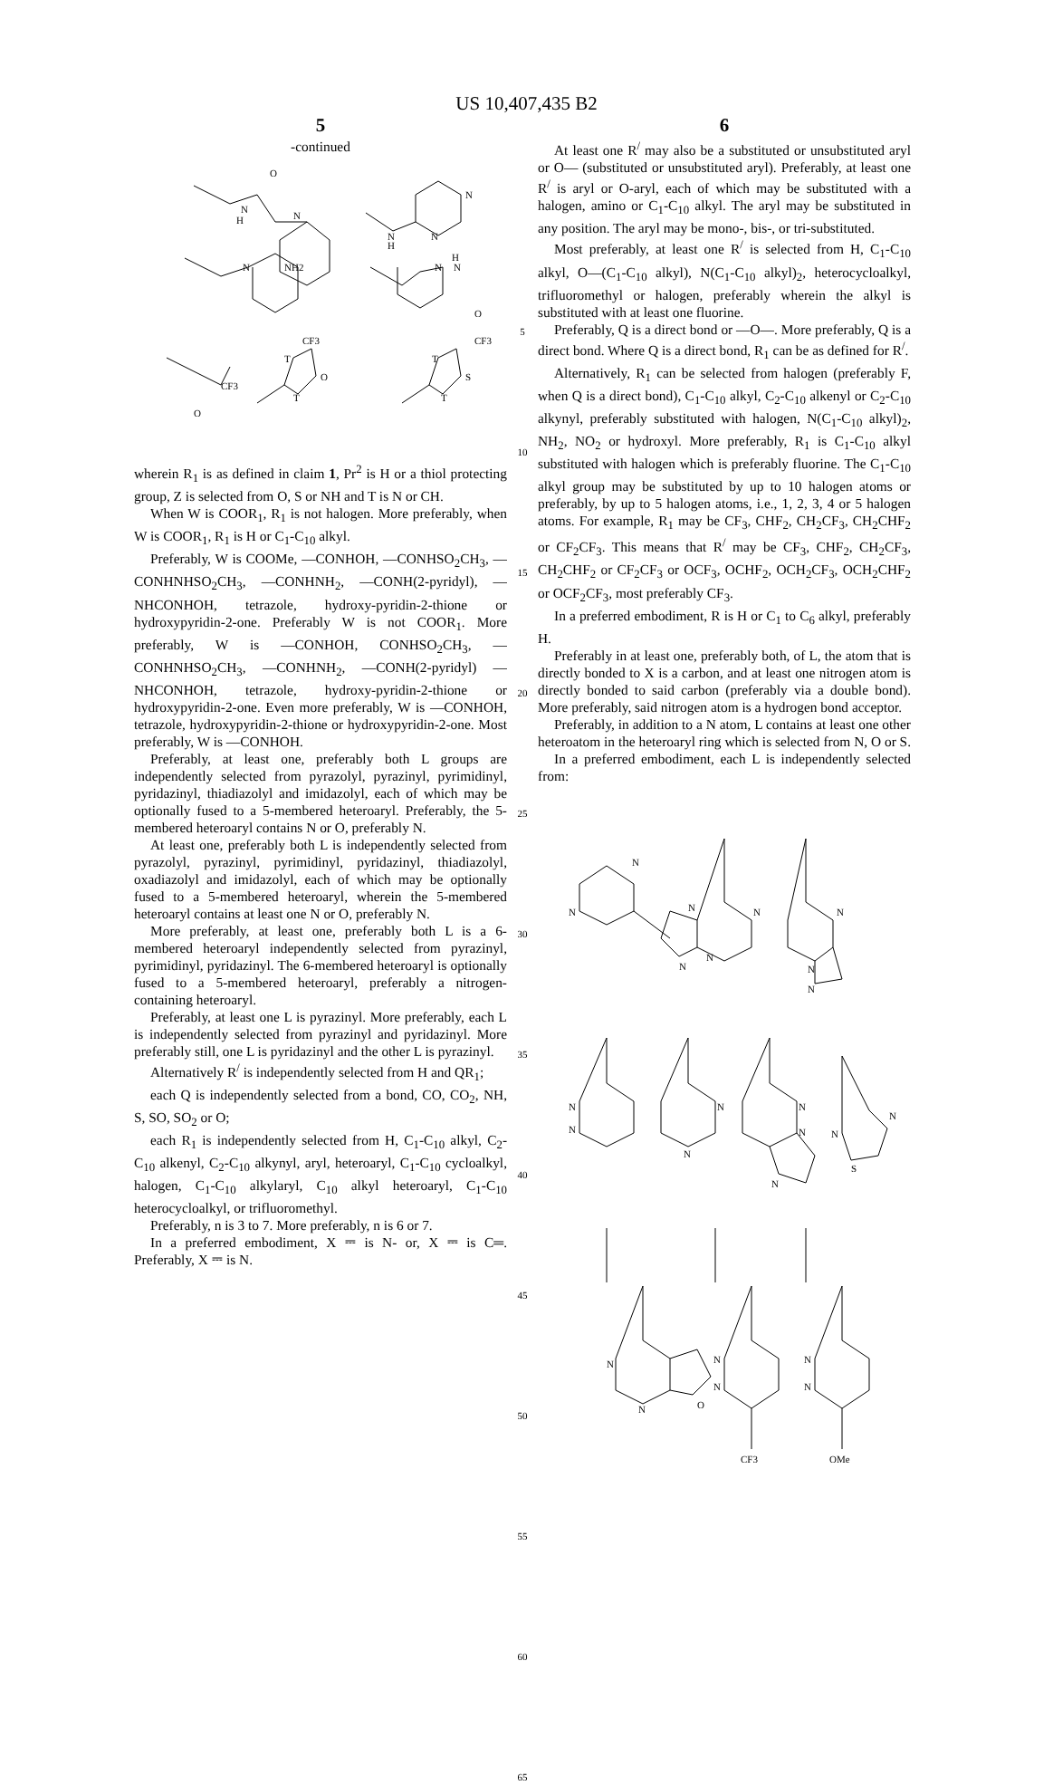US 10,407,435 B2
5
-continued
O
N
H
N
N
N
N
H
N
NH2
N
N
H
O
CF3
O
CF3
T
O
T
CF3
T
S
T
wherein R<sub>1</sub> is as defined in claim 1, Pr<sup>2</sup> is H or a thiol protecting group, Z is selected from O, S or NH and T is N or CH.
When W is COOR<sub>1</sub>, R<sub>1</sub> is not halogen. More preferably, when W is COOR<sub>1</sub>, R<sub>1</sub> is H or C<sub>1</sub>-C<sub>10</sub> alkyl.
Preferably, W is COOMe, —CONHOH, —CONHSO<sub>2</sub>CH<sub>3</sub>, —CONHNHSO<sub>2</sub>CH<sub>3</sub>, —CONHNH<sub>2</sub>, —CONH(2-pyridyl), —NHCONHOH, tetrazole, hydroxy-pyridin-2-thione or hydroxypyridin-2-one. Preferably W is not COOR<sub>1</sub>. More preferably, W is —CONHOH, CONHSO<sub>2</sub>CH<sub>3</sub>, —CONHNHSO<sub>2</sub>CH<sub>3</sub>, —CONHNH<sub>2</sub>, —CONH(2-pyridyl) —NHCONHOH, tetrazole, hydroxy-pyridin-2-thione or hydroxypyridin-2-one. Even more preferably, W is —CONHOH, tetrazole, hydroxypyridin-2-thione or hydroxypyridin-2-one. Most preferably, W is —CONHOH.
Preferably, at least one, preferably both L groups are independently selected from pyrazolyl, pyrazinyl, pyrimidinyl, pyridazinyl, thiadiazolyl and imidazolyl, each of which may be optionally fused to a 5-membered heteroaryl. Preferably, the 5-membered heteroaryl contains N or O, preferably N.
At least one, preferably both L is independently selected from pyrazolyl, pyrazinyl, pyrimidinyl, pyridazinyl, thiadiazolyl, oxadiazolyl and imidazolyl, each of which may be optionally fused to a 5-membered heteroaryl, wherein the 5-membered heteroaryl contains at least one N or O, preferably N.
More preferably, at least one, preferably both L is a 6-membered heteroaryl independently selected from pyrazinyl, pyrimidinyl, pyridazinyl. The 6-membered heteroaryl is optionally fused to a 5-membered heteroaryl, preferably a nitrogen-containing heteroaryl.
Preferably, at least one L is pyrazinyl. More preferably, each L is independently selected from pyrazinyl and pyridazinyl. More preferably still, one L is pyridazinyl and the other L is pyrazinyl.
Alternatively R<sup>/</sup> is independently selected from H and QR<sub>1</sub>;
each Q is independently selected from a bond, CO, CO<sub>2</sub>, NH, S, SO, SO<sub>2</sub> or O;
each R<sub>1</sub> is independently selected from H, C<sub>1</sub>-C<sub>10</sub> alkyl, C<sub>2</sub>-C<sub>10</sub> alkenyl, C<sub>2</sub>-C<sub>10</sub> alkynyl, aryl, heteroaryl, C<sub>1</sub>-C<sub>10</sub> cycloalkyl, halogen, C<sub>1</sub>-C<sub>10</sub> alkylaryl, C<sub>10</sub> alkyl heteroaryl, C<sub>1</sub>-C<sub>10</sub> heterocycloalkyl, or trifluoromethyl.
Preferably, n is 3 to 7. More preferably, n is 6 or 7.
In a preferred embodiment, X ⎓ is N- or, X ⎓ is C═. Preferably, X ⎓ is N.
5
10
15
20
25
30
35
40
45
50
55
60
65
6
At least one R<sup>/</sup> may also be a substituted or unsubstituted aryl or O— (substituted or unsubstituted aryl). Preferably, at least one R<sup>/</sup> is aryl or O-aryl, each of which may be substituted with a halogen, amino or C<sub>1</sub>-C<sub>10</sub> alkyl. The aryl may be substituted in any position. The aryl may be mono-, bis-, or tri-substituted.
Most preferably, at least one R<sup>/</sup> is selected from H, C<sub>1</sub>-C<sub>10</sub> alkyl, O—(C<sub>1</sub>-C<sub>10</sub> alkyl), N(C<sub>1</sub>-C<sub>10</sub> alkyl)<sub>2</sub>, heterocycloalkyl, trifluoromethyl or halogen, preferably wherein the alkyl is substituted with at least one fluorine.
Preferably, Q is a direct bond or —O—. More preferably, Q is a direct bond. Where Q is a direct bond, R<sub>1</sub> can be as defined for R<sup>/</sup>.
Alternatively, R<sub>1</sub> can be selected from halogen (preferably F, when Q is a direct bond), C<sub>1</sub>-C<sub>10</sub> alkyl, C<sub>2</sub>-C<sub>10</sub> alkenyl or C<sub>2</sub>-C<sub>10</sub> alkynyl, preferably substituted with halogen, N(C<sub>1</sub>-C<sub>10</sub> alkyl)<sub>2</sub>, NH<sub>2</sub>, NO<sub>2</sub> or hydroxyl. More preferably, R<sub>1</sub> is C<sub>1</sub>-C<sub>10</sub> alkyl substituted with halogen which is preferably fluorine. The C<sub>1</sub>-C<sub>10</sub> alkyl group may be substituted by up to 10 halogen atoms or preferably, by up to 5 halogen atoms, i.e., 1, 2, 3, 4 or 5 halogen atoms. For example, R<sub>1</sub> may be CF<sub>3</sub>, CHF<sub>2</sub>, CH<sub>2</sub>CF<sub>3</sub>, CH<sub>2</sub>CHF<sub>2</sub> or CF<sub>2</sub>CF<sub>3</sub>. This means that R<sup>/</sup> may be CF<sub>3</sub>, CHF<sub>2</sub>, CH<sub>2</sub>CF<sub>3</sub>, CH<sub>2</sub>CHF<sub>2</sub> or CF<sub>2</sub>CF<sub>3</sub> or OCF<sub>3</sub>, OCHF<sub>2</sub>, OCH<sub>2</sub>CF<sub>3</sub>, OCH<sub>2</sub>CHF<sub>2</sub> or OCF<sub>2</sub>CF<sub>3</sub>, most preferably CF<sub>3</sub>.
In a preferred embodiment, R is H or C<sub>1</sub> to C<sub>6</sub> alkyl, preferably H.
Preferably in at least one, preferably both, of L, the atom that is directly bonded to X is a carbon, and at least one nitrogen atom is directly bonded to said carbon (preferably via a double bond). More preferably, said nitrogen atom is a hydrogen bond acceptor.
Preferably, in addition to a N atom, L contains at least one other heteroatom in the heteroaryl ring which is selected from N, O or S.
In a preferred embodiment, each L is independently selected from:
N
N
N
N
N
N
N
N
N
N
N
N
N
N
N
N
N
N
S
N
N
O
N
N
CF3
N
N
OMe